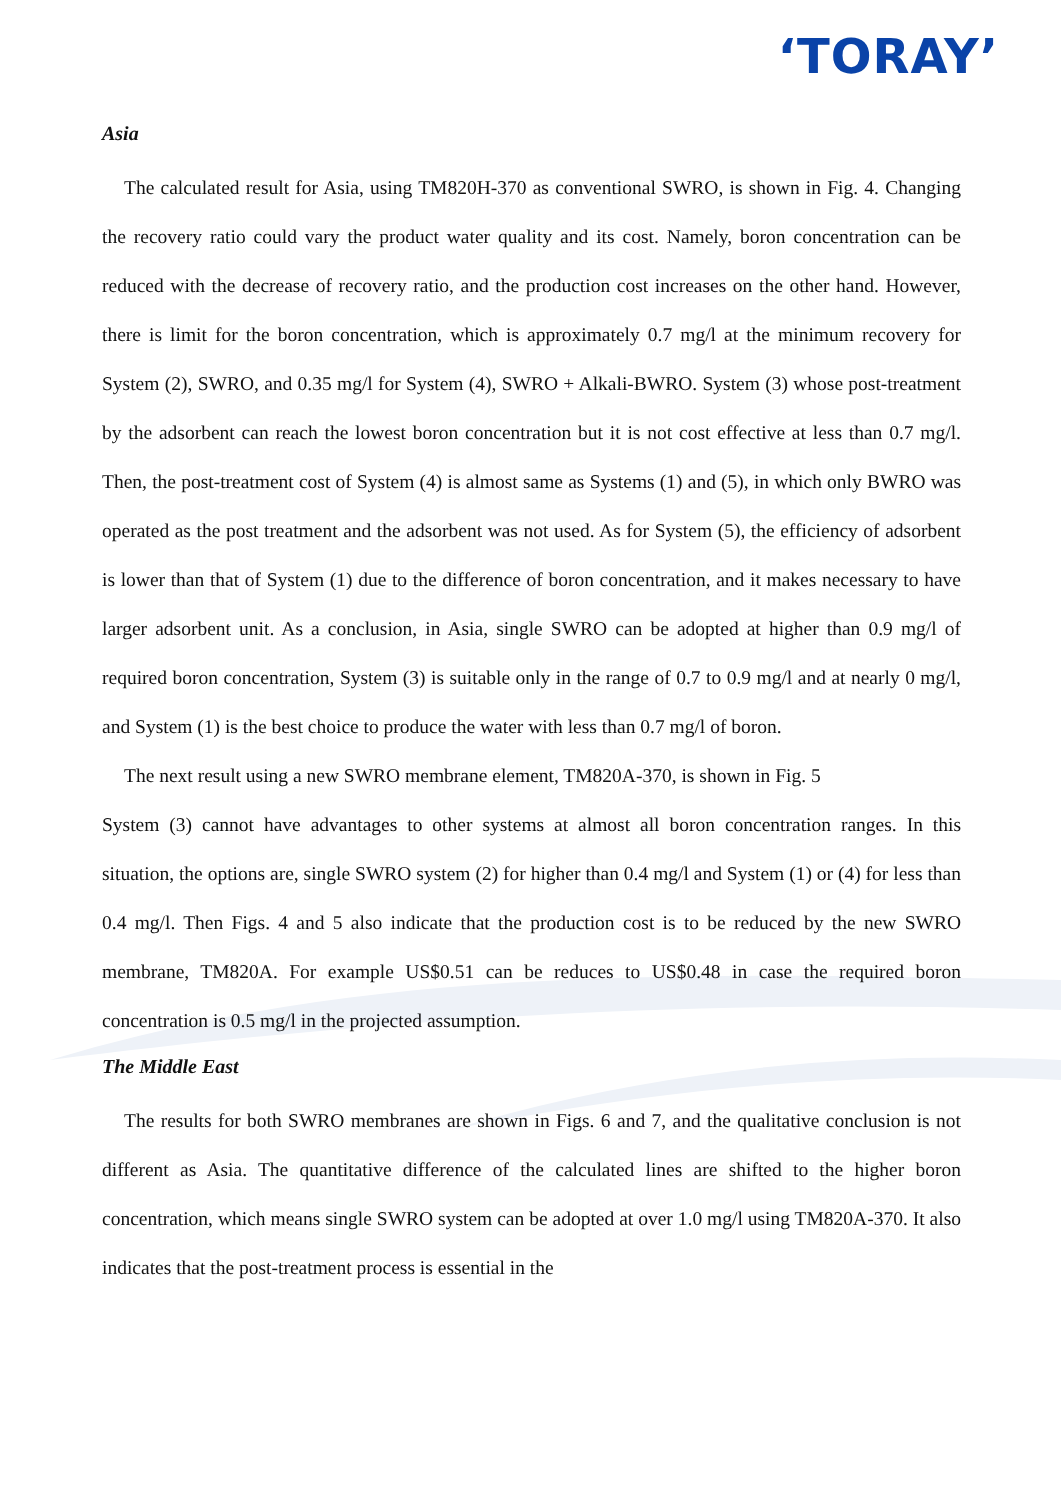‘TORAY’
Asia
The calculated result for Asia, using TM820H-370 as conventional SWRO, is shown in Fig. 4. Changing the recovery ratio could vary the product water quality and its cost. Namely, boron concentration can be reduced with the decrease of recovery ratio, and the production cost increases on the other hand. However, there is limit for the boron concentration, which is approximately 0.7 mg/l at the minimum recovery for System (2), SWRO, and 0.35 mg/l for System (4), SWRO + Alkali-BWRO. System (3) whose post-treatment by the adsorbent can reach the lowest boron concentration but it is not cost effective at less than 0.7 mg/l. Then, the post-treatment cost of System (4) is almost same as Systems (1) and (5), in which only BWRO was operated as the post treatment and the adsorbent was not used. As for System (5), the efficiency of adsorbent is lower than that of System (1) due to the difference of boron concentration, and it makes necessary to have larger adsorbent unit. As a conclusion, in Asia, single SWRO can be adopted at higher than 0.9 mg/l of required boron concentration, System (3) is suitable only in the range of 0.7 to 0.9 mg/l and at nearly 0 mg/l, and System (1) is the best choice to produce the water with less than 0.7 mg/l of boron.
The next result using a new SWRO membrane element, TM820A-370, is shown in Fig. 5
System (3) cannot have advantages to other systems at almost all boron concentration ranges. In this situation, the options are, single SWRO system (2) for higher than 0.4 mg/l and System (1) or (4) for less than 0.4 mg/l. Then Figs. 4 and 5 also indicate that the production cost is to be reduced by the new SWRO membrane, TM820A. For example US$0.51 can be reduces to US$0.48 in case the required boron concentration is 0.5 mg/l in the projected assumption.
The Middle East
The results for both SWRO membranes are shown in Figs. 6 and 7, and the qualitative conclusion is not different as Asia. The quantitative difference of the calculated lines are shifted to the higher boron concentration, which means single SWRO system can be adopted at over 1.0 mg/l using TM820A-370. It also indicates that the post-treatment process is essential in the